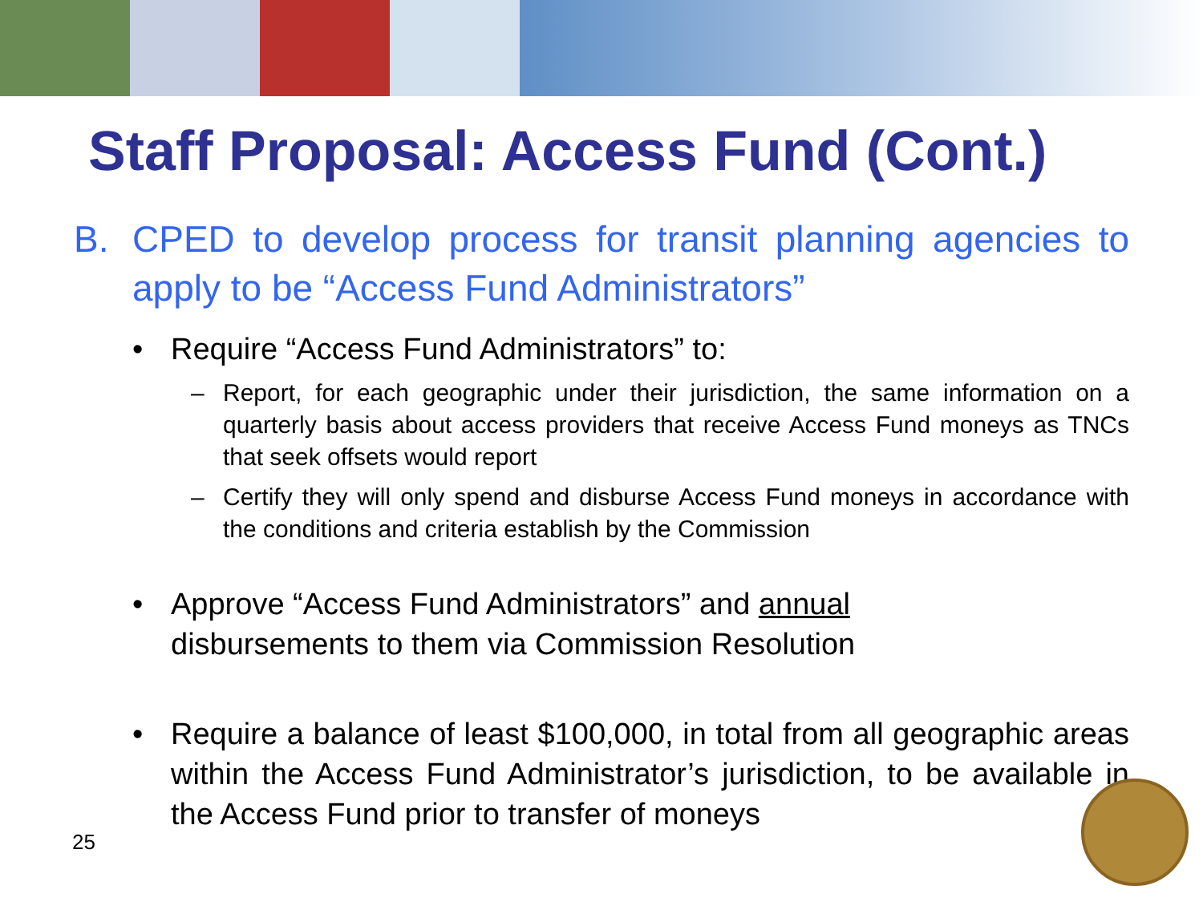Staff Proposal: Access Fund (Cont.)
B. CPED to develop process for transit planning agencies to apply to be “Access Fund Administrators”
• Require “Access Fund Administrators” to:
– Report, for each geographic under their jurisdiction, the same information on a quarterly basis about access providers that receive Access Fund moneys as TNCs that seek offsets would report
– Certify they will only spend and disburse Access Fund moneys in accordance with the conditions and criteria establish by the Commission
• Approve “Access Fund Administrators” and annual
disbursements to them via Commission Resolution
• Require a balance of least $100,000, in total from all geographic areas within the Access Fund Administrator’s jurisdiction, to be available in the Access Fund prior to transfer of moneys
25